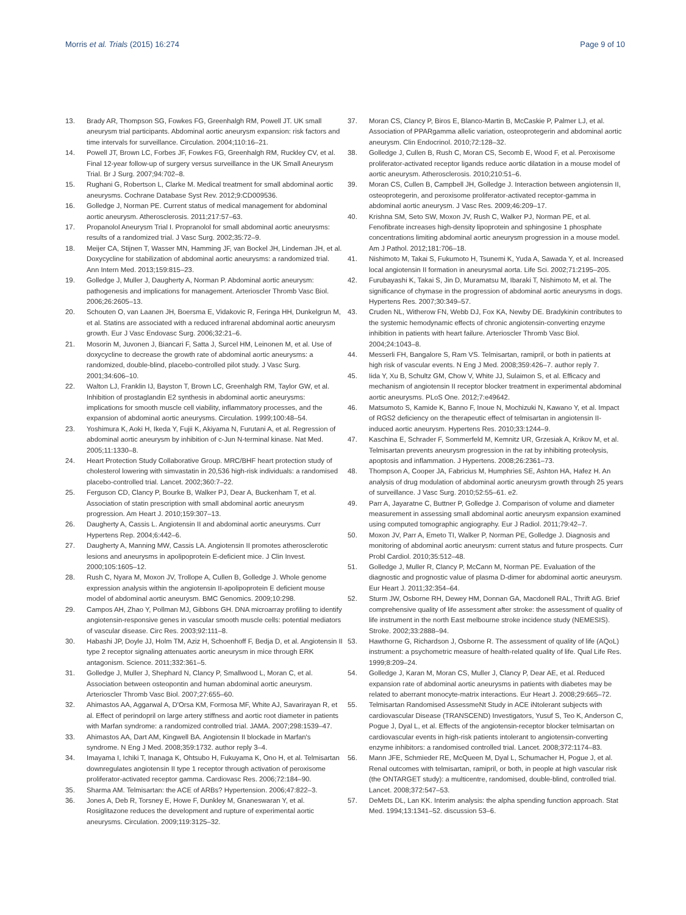Morris et al. Trials (2015) 16:274
Page 9 of 10
13. Brady AR, Thompson SG, Fowkes FG, Greenhalgh RM, Powell JT. UK small aneurysm trial participants. Abdominal aortic aneurysm expansion: risk factors and time intervals for surveillance. Circulation. 2004;110:16–21.
14. Powell JT, Brown LC, Forbes JF, Fowkes FG, Greenhalgh RM, Ruckley CV, et al. Final 12-year follow-up of surgery versus surveillance in the UK Small Aneurysm Trial. Br J Surg. 2007;94:702–8.
15. Rughani G, Robertson L, Clarke M. Medical treatment for small abdominal aortic aneurysms. Cochrane Database Syst Rev. 2012;9:CD009536.
16. Golledge J, Norman PE. Current status of medical management for abdominal aortic aneurysm. Atherosclerosis. 2011;217:57–63.
17. Propanolol Aneurysm Trial I. Propranolol for small abdominal aortic aneurysms: results of a randomized trial. J Vasc Surg. 2002;35:72–9.
18. Meijer CA, Stijnen T, Wasser MN, Hamming JF, van Bockel JH, Lindeman JH, et al. Doxycycline for stabilization of abdominal aortic aneurysms: a randomized trial. Ann Intern Med. 2013;159:815–23.
19. Golledge J, Muller J, Daugherty A, Norman P. Abdominal aortic aneurysm: pathogenesis and implications for management. Arterioscler Thromb Vasc Biol. 2006;26:2605–13.
20. Schouten O, van Laanen JH, Boersma E, Vidakovic R, Feringa HH, Dunkelgrun M, et al. Statins are associated with a reduced infrarenal abdominal aortic aneurysm growth. Eur J Vasc Endovasc Surg. 2006;32:21–6.
21. Mosorin M, Juvonen J, Biancari F, Satta J, Surcel HM, Leinonen M, et al. Use of doxycycline to decrease the growth rate of abdominal aortic aneurysms: a randomized, double-blind, placebo-controlled pilot study. J Vasc Surg. 2001;34:606–10.
22. Walton LJ, Franklin IJ, Bayston T, Brown LC, Greenhalgh RM, Taylor GW, et al. Inhibition of prostaglandin E2 synthesis in abdominal aortic aneurysms: implications for smooth muscle cell viability, inflammatory processes, and the expansion of abdominal aortic aneurysms. Circulation. 1999;100:48–54.
23. Yoshimura K, Aoki H, Ikeda Y, Fujii K, Akiyama N, Furutani A, et al. Regression of abdominal aortic aneurysm by inhibition of c-Jun N-terminal kinase. Nat Med. 2005;11:1330–8.
24. Heart Protection Study Collaborative Group. MRC/BHF heart protection study of cholesterol lowering with simvastatin in 20,536 high-risk individuals: a randomised placebo-controlled trial. Lancet. 2002;360:7–22.
25. Ferguson CD, Clancy P, Bourke B, Walker PJ, Dear A, Buckenham T, et al. Association of statin prescription with small abdominal aortic aneurysm progression. Am Heart J. 2010;159:307–13.
26. Daugherty A, Cassis L. Angiotensin II and abdominal aortic aneurysms. Curr Hypertens Rep. 2004;6:442–6.
27. Daugherty A, Manning MW, Cassis LA. Angiotensin II promotes atherosclerotic lesions and aneurysms in apolipoprotein E-deficient mice. J Clin Invest. 2000;105:1605–12.
28. Rush C, Nyara M, Moxon JV, Trollope A, Cullen B, Golledge J. Whole genome expression analysis within the angiotensin II-apolipoprotein E deficient mouse model of abdominal aortic aneurysm. BMC Genomics. 2009;10:298.
29. Campos AH, Zhao Y, Pollman MJ, Gibbons GH. DNA microarray profiling to identify angiotensin-responsive genes in vascular smooth muscle cells: potential mediators of vascular disease. Circ Res. 2003;92:111–8.
30. Habashi JP, Doyle JJ, Holm TM, Aziz H, Schoenhoff F, Bedja D, et al. Angiotensin II type 2 receptor signaling attenuates aortic aneurysm in mice through ERK antagonism. Science. 2011;332:361–5.
31. Golledge J, Muller J, Shephard N, Clancy P, Smallwood L, Moran C, et al. Association between osteopontin and human abdominal aortic aneurysm. Arterioscler Thromb Vasc Biol. 2007;27:655–60.
32. Ahimastos AA, Aggarwal A, D'Orsa KM, Formosa MF, White AJ, Savarirayan R, et al. Effect of perindopril on large artery stiffness and aortic root diameter in patients with Marfan syndrome: a randomized controlled trial. JAMA. 2007;298:1539–47.
33. Ahimastos AA, Dart AM, Kingwell BA. Angiotensin II blockade in Marfan's syndrome. N Eng J Med. 2008;359:1732. author reply 3–4.
34. Imayama I, Ichiki T, Inanaga K, Ohtsubo H, Fukuyama K, Ono H, et al. Telmisartan downregulates angiotensin II type 1 receptor through activation of peroxisome proliferator-activated receptor gamma. Cardiovasc Res. 2006;72:184–90.
35. Sharma AM. Telmisartan: the ACE of ARBs? Hypertension. 2006;47:822–3.
36. Jones A, Deb R, Torsney E, Howe F, Dunkley M, Gnaneswaran Y, et al. Rosiglitazone reduces the development and rupture of experimental aortic aneurysms. Circulation. 2009;119:3125–32.
37. Moran CS, Clancy P, Biros E, Blanco-Martin B, McCaskie P, Palmer LJ, et al. Association of PPARgamma allelic variation, osteoprotegerin and abdominal aortic aneurysm. Clin Endocrinol. 2010;72:128–32.
38. Golledge J, Cullen B, Rush C, Moran CS, Secomb E, Wood F, et al. Peroxisome proliferator-activated receptor ligands reduce aortic dilatation in a mouse model of aortic aneurysm. Atherosclerosis. 2010;210:51–6.
39. Moran CS, Cullen B, Campbell JH, Golledge J. Interaction between angiotensin II, osteoprotegerin, and peroxisome proliferator-activated receptor-gamma in abdominal aortic aneurysm. J Vasc Res. 2009;46:209–17.
40. Krishna SM, Seto SW, Moxon JV, Rush C, Walker PJ, Norman PE, et al. Fenofibrate increases high-density lipoprotein and sphingosine 1 phosphate concentrations limiting abdominal aortic aneurysm progression in a mouse model. Am J Pathol. 2012;181:706–18.
41. Nishimoto M, Takai S, Fukumoto H, Tsunemi K, Yuda A, Sawada Y, et al. Increased local angiotensin II formation in aneurysmal aorta. Life Sci. 2002;71:2195–205.
42. Furubayashi K, Takai S, Jin D, Muramatsu M, Ibaraki T, Nishimoto M, et al. The significance of chymase in the progression of abdominal aortic aneurysms in dogs. Hypertens Res. 2007;30:349–57.
43. Cruden NL, Witherow FN, Webb DJ, Fox KA, Newby DE. Bradykinin contributes to the systemic hemodynamic effects of chronic angiotensin-converting enzyme inhibition in patients with heart failure. Arterioscler Thromb Vasc Biol. 2004;24:1043–8.
44. Messerli FH, Bangalore S, Ram VS. Telmisartan, ramipril, or both in patients at high risk of vascular events. N Eng J Med. 2008;359:426–7. author reply 7.
45. Iida Y, Xu B, Schultz GM, Chow V, White JJ, Sulaimon S, et al. Efficacy and mechanism of angiotensin II receptor blocker treatment in experimental abdominal aortic aneurysms. PLoS One. 2012;7:e49642.
46. Matsumoto S, Kamide K, Banno F, Inoue N, Mochizuki N, Kawano Y, et al. Impact of RGS2 deficiency on the therapeutic effect of telmisartan in angiotensin II-induced aortic aneurysm. Hypertens Res. 2010;33:1244–9.
47. Kaschina E, Schrader F, Sommerfeld M, Kemnitz UR, Grzesiak A, Krikov M, et al. Telmisartan prevents aneurysm progression in the rat by inhibiting proteolysis, apoptosis and inflammation. J Hypertens. 2008;26:2361–73.
48. Thompson A, Cooper JA, Fabricius M, Humphries SE, Ashton HA, Hafez H. An analysis of drug modulation of abdominal aortic aneurysm growth through 25 years of surveillance. J Vasc Surg. 2010;52:55–61. e2.
49. Parr A, Jayaratne C, Buttner P, Golledge J. Comparison of volume and diameter measurement in assessing small abdominal aortic aneurysm expansion examined using computed tomographic angiography. Eur J Radiol. 2011;79:42–7.
50. Moxon JV, Parr A, Emeto TI, Walker P, Norman PE, Golledge J. Diagnosis and monitoring of abdominal aortic aneurysm: current status and future prospects. Curr Probl Cardiol. 2010;35:512–48.
51. Golledge J, Muller R, Clancy P, McCann M, Norman PE. Evaluation of the diagnostic and prognostic value of plasma D-dimer for abdominal aortic aneurysm. Eur Heart J. 2011;32:354–64.
52. Sturm JW, Osborne RH, Dewey HM, Donnan GA, Macdonell RAL, Thrift AG. Brief comprehensive quality of life assessment after stroke: the assessment of quality of life instrument in the north East melbourne stroke incidence study (NEMESIS). Stroke. 2002;33:2888–94.
53. Hawthorne G, Richardson J, Osborne R. The assessment of quality of life (AQoL) instrument: a psychometric measure of health-related quality of life. Qual Life Res. 1999;8:209–24.
54. Golledge J, Karan M, Moran CS, Muller J, Clancy P, Dear AE, et al. Reduced expansion rate of abdominal aortic aneurysms in patients with diabetes may be related to aberrant monocyte-matrix interactions. Eur Heart J. 2008;29:665–72.
55. Telmisartan Randomised AssessmeNt Study in ACE iNtolerant subjects with cardiovascular Disease (TRANSCEND) Investigators, Yusuf S, Teo K, Anderson C, Pogue J, Dyal L, et al. Effects of the angiotensin-receptor blocker telmisartan on cardiovascular events in high-risk patients intolerant to angiotensin-converting enzyme inhibitors: a randomised controlled trial. Lancet. 2008;372:1174–83.
56. Mann JFE, Schmieder RE, McQueen M, Dyal L, Schumacher H, Pogue J, et al. Renal outcomes with telmisartan, ramipril, or both, in people at high vascular risk (the ONTARGET study): a multicentre, randomised, double-blind, controlled trial. Lancet. 2008;372:547–53.
57. DeMets DL, Lan KK. Interim analysis: the alpha spending function approach. Stat Med. 1994;13:1341–52. discussion 53–6.